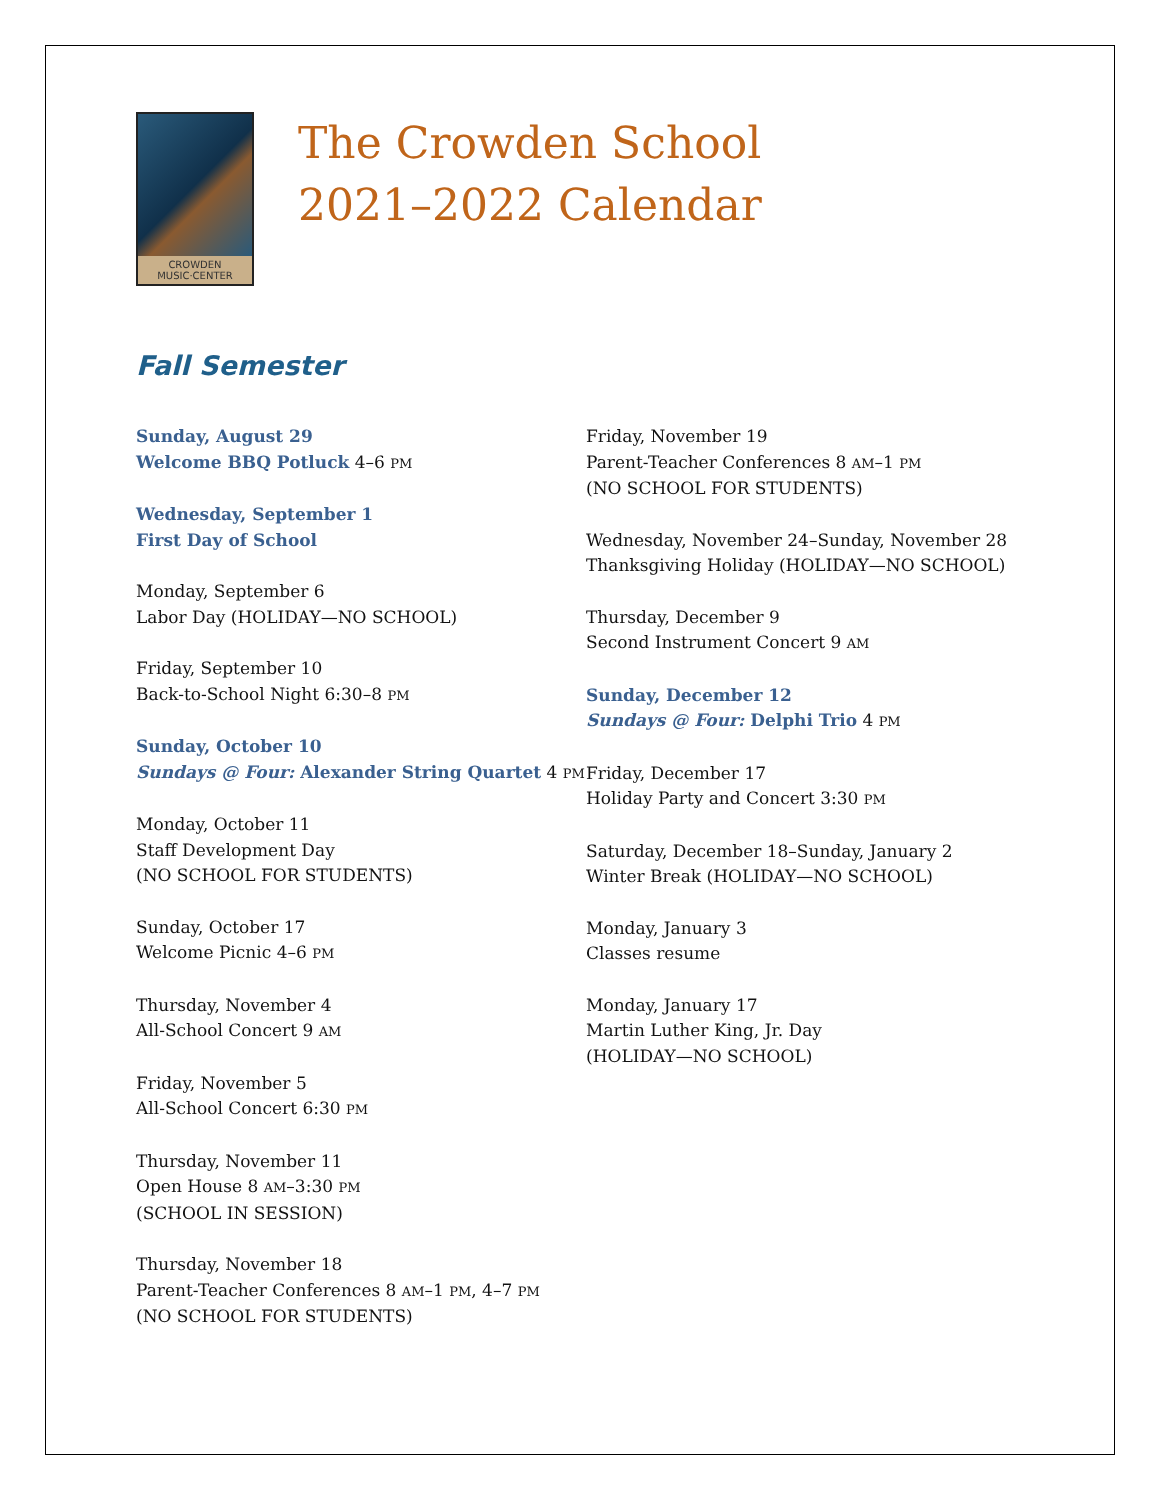CROWDEN
MUSIC·CENTER
The Crowden School
2021–2022 Calendar
Fall Semester
Sunday, August 29
Welcome BBQ Potluck 4–6 PM
Wednesday, September 1
First Day of School
Monday, September 6
Labor Day (HOLIDAY—NO SCHOOL)
Friday, September 10
Back-to-School Night 6:30–8 PM
Sunday, October 10
Sundays @ Four: Alexander String Quartet 4 PM
Monday, October 11
Staff Development Day
(NO SCHOOL FOR STUDENTS)
Sunday, October 17
Welcome Picnic 4–6 PM
Thursday, November 4
All-School Concert 9 AM
Friday, November 5
All-School Concert 6:30 PM
Thursday, November 11
Open House 8 AM–3:30 PM
(SCHOOL IN SESSION)
Thursday, November 18
Parent-Teacher Conferences 8 AM–1 PM, 4–7 PM
(NO SCHOOL FOR STUDENTS)
Friday, November 19
Parent-Teacher Conferences 8 AM–1 PM
(NO SCHOOL FOR STUDENTS)
Wednesday, November 24–Sunday, November 28
Thanksgiving Holiday (HOLIDAY—NO SCHOOL)
Thursday, December 9
Second Instrument Concert 9 AM
Sunday, December 12
Sundays @ Four: Delphi Trio 4 PM
Friday, December 17
Holiday Party and Concert 3:30 PM
Saturday, December 18–Sunday, January 2
Winter Break (HOLIDAY—NO SCHOOL)
Monday, January 3
Classes resume
Monday, January 17
Martin Luther King, Jr. Day
(HOLIDAY—NO SCHOOL)